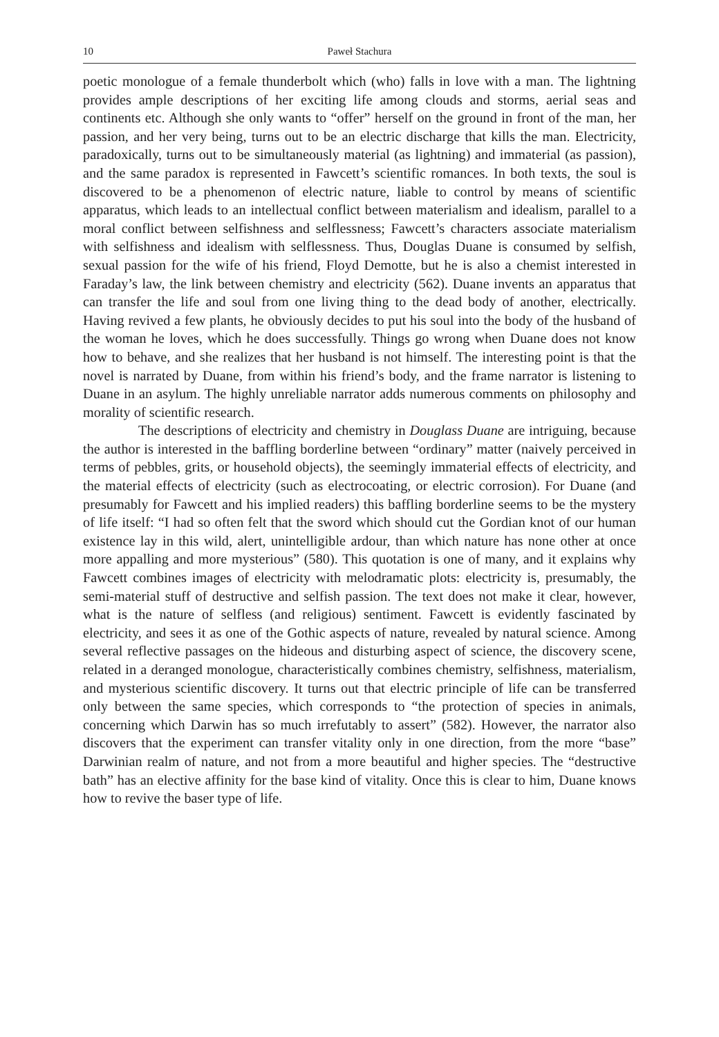10 Paweł Stachura
poetic monologue of a female thunderbolt which (who) falls in love with a man. The lightning provides ample descriptions of her exciting life among clouds and storms, aerial seas and continents etc. Although she only wants to “offer” herself on the ground in front of the man, her passion, and her very being, turns out to be an electric discharge that kills the man. Electricity, paradoxically, turns out to be simultaneously material (as lightning) and immaterial (as passion), and the same paradox is represented in Fawcett’s scientific romances. In both texts, the soul is discovered to be a phenomenon of electric nature, liable to control by means of scientific apparatus, which leads to an intellectual conflict between materialism and idealism, parallel to a moral conflict between selfishness and selflessness; Fawcett’s characters associate materialism with selfishness and idealism with selflessness. Thus, Douglas Duane is consumed by selfish, sexual passion for the wife of his friend, Floyd Demotte, but he is also a chemist interested in Faraday’s law, the link between chemistry and electricity (562). Duane invents an apparatus that can transfer the life and soul from one living thing to the dead body of another, electrically. Having revived a few plants, he obviously decides to put his soul into the body of the husband of the woman he loves, which he does successfully. Things go wrong when Duane does not know how to behave, and she realizes that her husband is not himself. The interesting point is that the novel is narrated by Duane, from within his friend’s body, and the frame narrator is listening to Duane in an asylum. The highly unreliable narrator adds numerous comments on philosophy and morality of scientific research.
The descriptions of electricity and chemistry in Douglass Duane are intriguing, because the author is interested in the baffling borderline between “ordinary” matter (naively perceived in terms of pebbles, grits, or household objects), the seemingly immaterial effects of electricity, and the material effects of electricity (such as electrocoating, or electric corrosion). For Duane (and presumably for Fawcett and his implied readers) this baffling borderline seems to be the mystery of life itself: “I had so often felt that the sword which should cut the Gordian knot of our human existence lay in this wild, alert, unintelligible ardour, than which nature has none other at once more appalling and more mysterious” (580). This quotation is one of many, and it explains why Fawcett combines images of electricity with melodramatic plots: electricity is, presumably, the semi-material stuff of destructive and selfish passion. The text does not make it clear, however, what is the nature of selfless (and religious) sentiment. Fawcett is evidently fascinated by electricity, and sees it as one of the Gothic aspects of nature, revealed by natural science. Among several reflective passages on the hideous and disturbing aspect of science, the discovery scene, related in a deranged monologue, characteristically combines chemistry, selfishness, materialism, and mysterious scientific discovery. It turns out that electric principle of life can be transferred only between the same species, which corresponds to “the protection of species in animals, concerning which Darwin has so much irrefutably to assert” (582). However, the narrator also discovers that the experiment can transfer vitality only in one direction, from the more “base” Darwinian realm of nature, and not from a more beautiful and higher species. The “destructive bath” has an elective affinity for the base kind of vitality. Once this is clear to him, Duane knows how to revive the baser type of life.